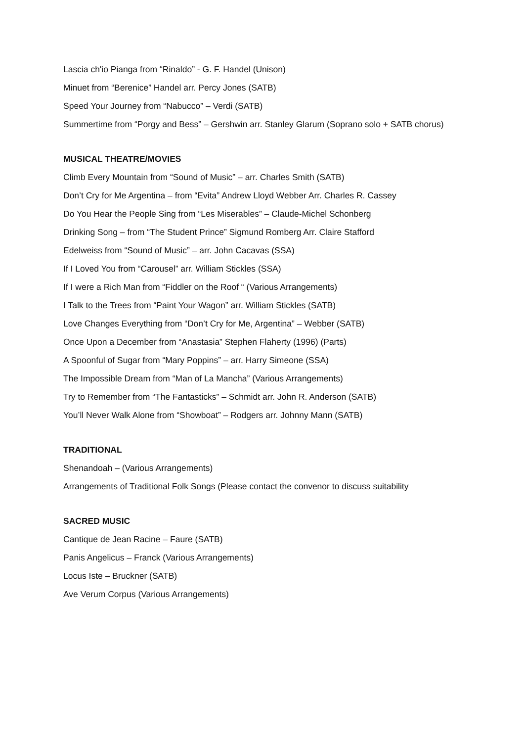Lascia ch'io Pianga from “Rinaldo” - G. F. Handel (Unison)
Minuet from “Berenice” Handel arr. Percy Jones (SATB)
Speed Your Journey from “Nabucco” – Verdi (SATB)
Summertime from “Porgy and Bess” – Gershwin arr. Stanley Glarum (Soprano solo + SATB chorus)
MUSICAL THEATRE/MOVIES
Climb Every Mountain from “Sound of Music” – arr. Charles Smith (SATB)
Don’t Cry for Me Argentina – from “Evita” Andrew Lloyd Webber Arr. Charles R. Cassey
Do You Hear the People Sing from “Les Miserables” – Claude-Michel Schonberg
Drinking Song – from “The Student Prince” Sigmund Romberg Arr. Claire Stafford
Edelweiss from “Sound of Music” – arr. John Cacavas (SSA)
If I Loved You from “Carousel” arr. William Stickles (SSA)
If I were a Rich Man from “Fiddler on the Roof “ (Various Arrangements)
I Talk to the Trees from “Paint Your Wagon” arr. William Stickles (SATB)
Love Changes Everything from “Don’t Cry for Me, Argentina” – Webber (SATB)
Once Upon a December from “Anastasia” Stephen Flaherty (1996) (Parts)
A Spoonful of Sugar from “Mary Poppins” – arr. Harry Simeone (SSA)
The Impossible Dream from “Man of La Mancha” (Various Arrangements)
Try to Remember from “The Fantasticks” – Schmidt arr. John R. Anderson (SATB)
You’ll Never Walk Alone from “Showboat” – Rodgers arr. Johnny Mann (SATB)
TRADITIONAL
Shenandoah – (Various Arrangements)
Arrangements of Traditional Folk Songs (Please contact the convenor to discuss suitability
SACRED MUSIC
Cantique de Jean Racine – Faure (SATB)
Panis Angelicus – Franck (Various Arrangements)
Locus Iste – Bruckner (SATB)
Ave Verum Corpus (Various Arrangements)